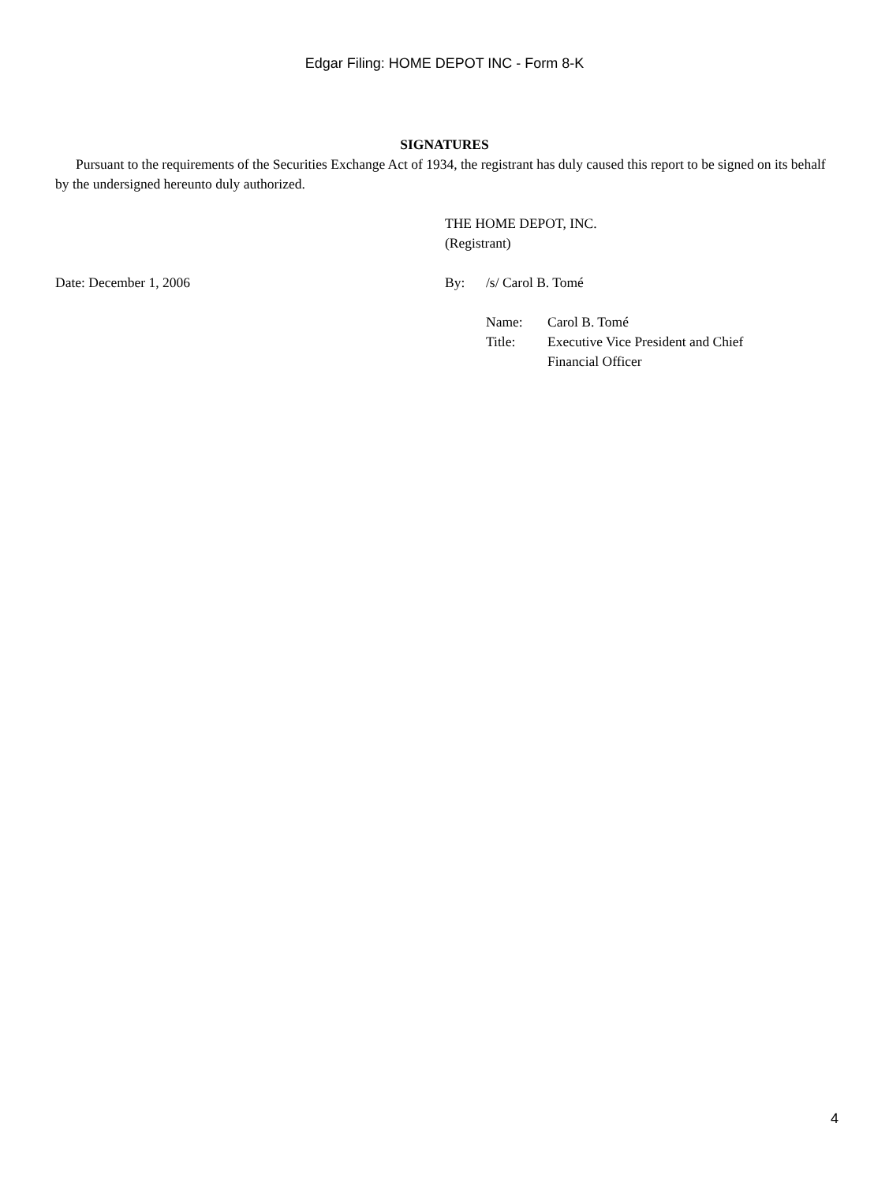Edgar Filing: HOME DEPOT INC - Form 8-K
SIGNATURES
Pursuant to the requirements of the Securities Exchange Act of 1934, the registrant has duly caused this report to be signed on its behalf by the undersigned hereunto duly authorized.
THE HOME DEPOT, INC.
(Registrant)
Date: December 1, 2006 By: /s/ Carol B. Tomé
Name:
Title:
Carol B. Tomé
Executive Vice President and Chief
Financial Officer
4